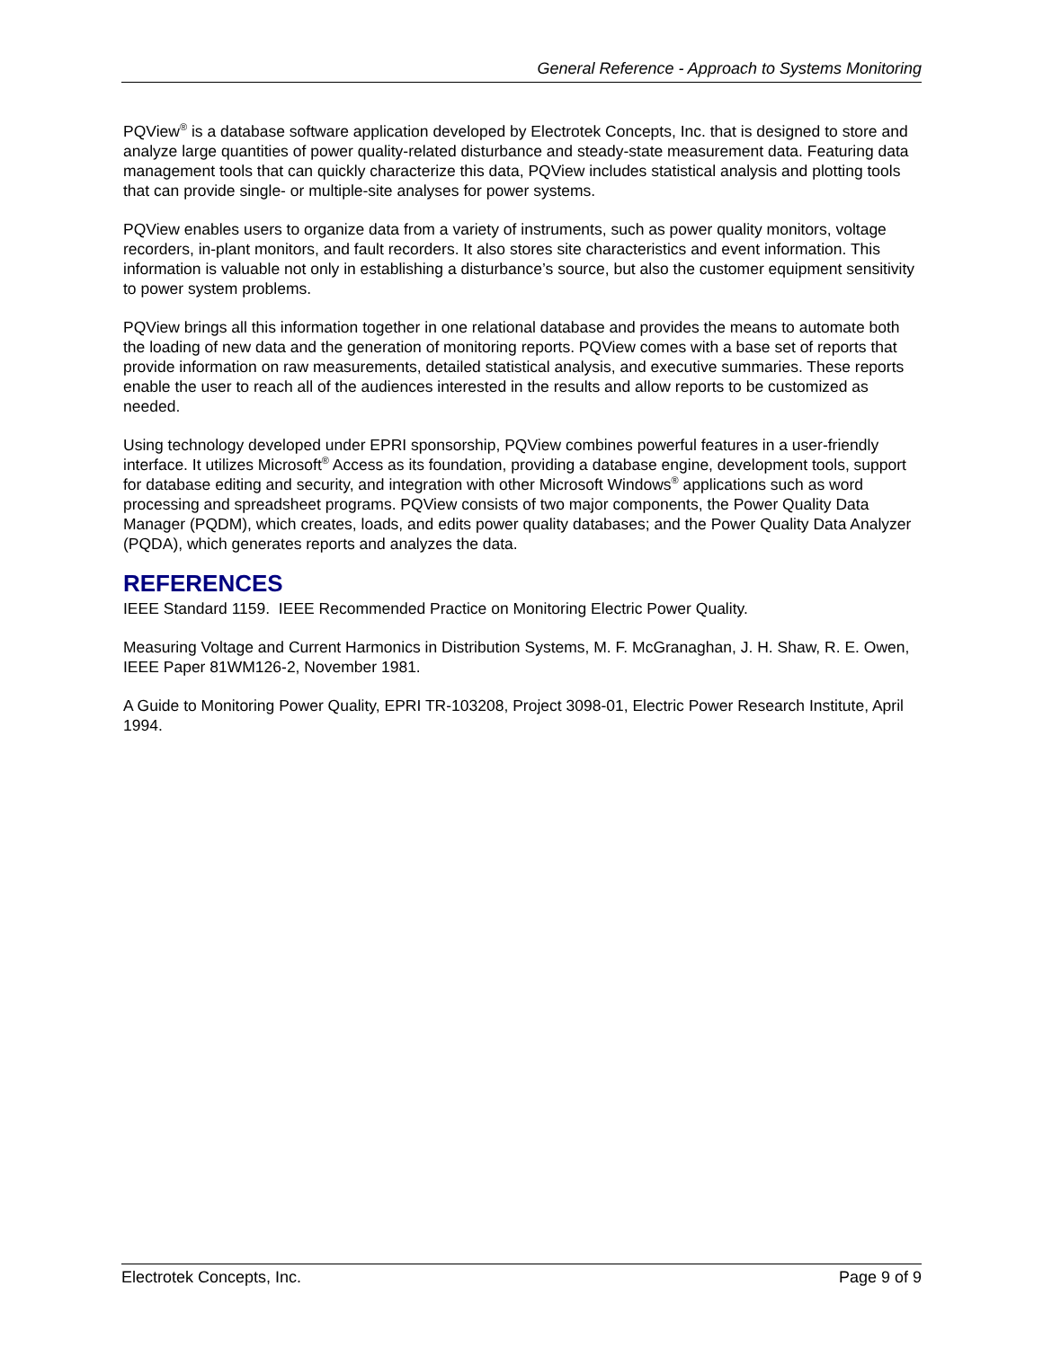General Reference - Approach to Systems Monitoring
PQView<sup>®</sup> is a database software application developed by Electrotek Concepts, Inc. that is designed to store and analyze large quantities of power quality-related disturbance and steady-state measurement data. Featuring data management tools that can quickly characterize this data, PQView includes statistical analysis and plotting tools that can provide single- or multiple-site analyses for power systems.
PQView enables users to organize data from a variety of instruments, such as power quality monitors, voltage recorders, in-plant monitors, and fault recorders. It also stores site characteristics and event information. This information is valuable not only in establishing a disturbance’s source, but also the customer equipment sensitivity to power system problems.
PQView brings all this information together in one relational database and provides the means to automate both the loading of new data and the generation of monitoring reports. PQView comes with a base set of reports that provide information on raw measurements, detailed statistical analysis, and executive summaries. These reports enable the user to reach all of the audiences interested in the results and allow reports to be customized as needed.
Using technology developed under EPRI sponsorship, PQView combines powerful features in a user-friendly interface. It utilizes Microsoft<sup>®</sup> Access as its foundation, providing a database engine, development tools, support for database editing and security, and integration with other Microsoft Windows<sup>®</sup> applications such as word processing and spreadsheet programs. PQView consists of two major components, the Power Quality Data Manager (PQDM), which creates, loads, and edits power quality databases; and the Power Quality Data Analyzer (PQDA), which generates reports and analyzes the data.
REFERENCES
IEEE Standard 1159. IEEE Recommended Practice on Monitoring Electric Power Quality.
Measuring Voltage and Current Harmonics in Distribution Systems, M. F. McGranaghan, J. H. Shaw, R. E. Owen, IEEE Paper 81WM126-2, November 1981.
A Guide to Monitoring Power Quality, EPRI TR-103208, Project 3098-01, Electric Power Research Institute, April 1994.
Electrotek Concepts, Inc. Page 9 of 9